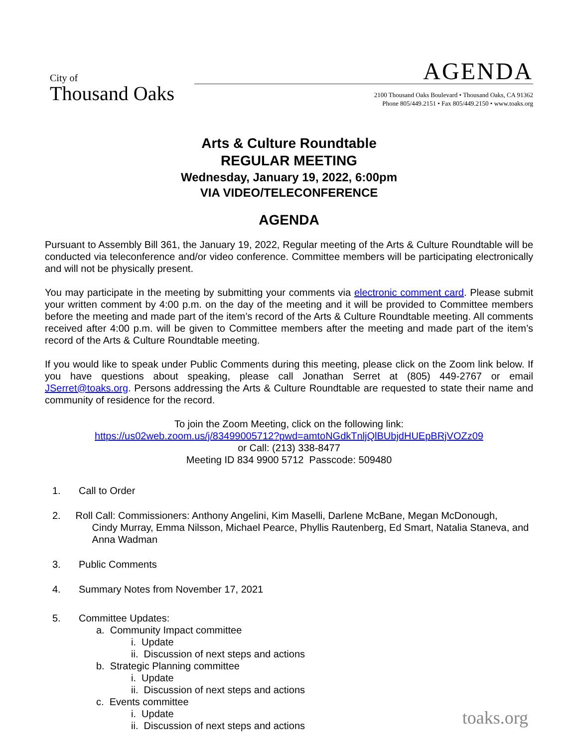City of
Thousand Oaks
AGENDA
2100 Thousand Oaks Boulevard • Thousand Oaks, CA 91362
Phone 805/449.2151 • Fax 805/449.2150 • www.toaks.org
Arts & Culture Roundtable
REGULAR MEETING
Wednesday, January 19, 2022, 6:00pm
VIA VIDEO/TELECONFERENCE
AGENDA
Pursuant to Assembly Bill 361, the January 19, 2022, Regular meeting of the Arts & Culture Roundtable will be conducted via teleconference and/or video conference. Committee members will be participating electronically and will not be physically present.
You may participate in the meeting by submitting your comments via electronic comment card. Please submit your written comment by 4:00 p.m. on the day of the meeting and it will be provided to Committee members before the meeting and made part of the item’s record of the Arts & Culture Roundtable meeting. All comments received after 4:00 p.m. will be given to Committee members after the meeting and made part of the item’s record of the Arts & Culture Roundtable meeting.
If you would like to speak under Public Comments during this meeting, please click on the Zoom link below. If you have questions about speaking, please call Jonathan Serret at (805) 449-2767 or email JSerret@toaks.org. Persons addressing the Arts & Culture Roundtable are requested to state their name and community of residence for the record.
To join the Zoom Meeting, click on the following link:
https://us02web.zoom.us/j/83499005712?pwd=amtoNGdkTnljQlBUbjdHUEpBRjVOZz09
or Call: (213) 338-8477
Meeting ID 834 9900 5712 Passcode: 509480
1. Call to Order
2. Roll Call: Commissioners: Anthony Angelini, Kim Maselli, Darlene McBane, Megan McDonough,
Cindy Murray, Emma Nilsson, Michael Pearce, Phyllis Rautenberg, Ed Smart, Natalia Staneva, and Anna Wadman
3. Public Comments
4. Summary Notes from November 17, 2021
5. Committee Updates:
a. Community Impact committee
i. Update
ii. Discussion of next steps and actions
b. Strategic Planning committee
i. Update
ii. Discussion of next steps and actions
c. Events committee
i. Update
ii. Discussion of next steps and actions
toaks.org